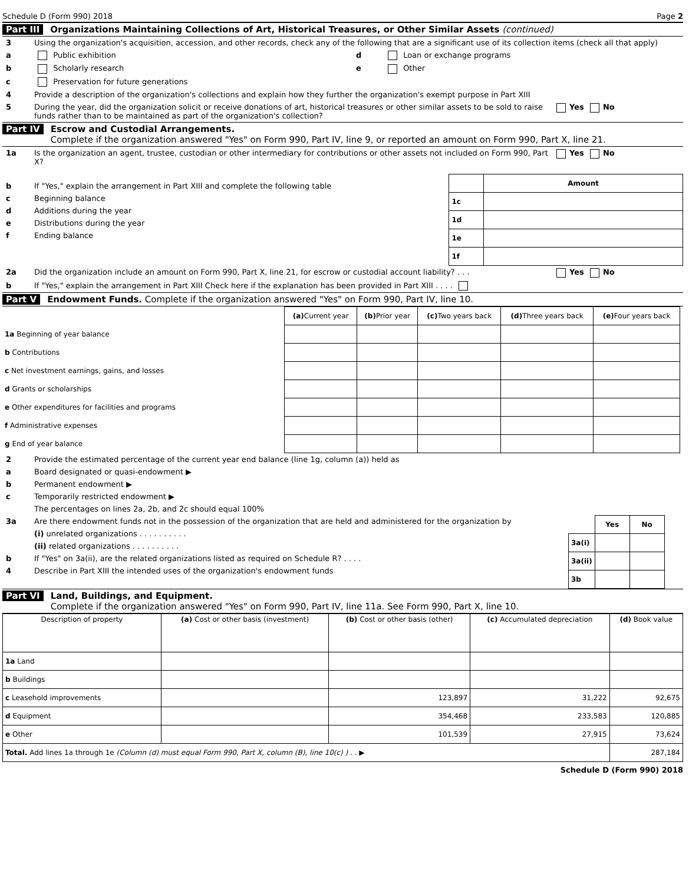Schedule D (Form 990) 2018 Page 2
Part III Organizations Maintaining Collections of Art, Historical Treasures, or Other Similar Assets (continued)
3 Using the organization's acquisition, accession, and other records, check any of the following that are a significant use of its collection items (check all that apply)
a Public exhibition d Loan or exchange programs
b Scholarly research e Other
c Preservation for future generations
4 Provide a description of the organization's collections and explain how they further the organization's exempt purpose in Part XIII
5 During the year, did the organization solicit or receive donations of art, historical treasures or other similar assets to be sold to raise funds rather than to be maintained as part of the organization's collection? Yes No
Part IV Escrow and Custodial Arrangements.
Complete if the organization answered "Yes" on Form 990, Part IV, line 9, or reported an amount on Form 990, Part X, line 21.
1a Is the organization an agent, trustee, custodian or other intermediary for contributions or other assets not included on Form 990, Part X? Yes No
b If "Yes," explain the arrangement in Part XIII and complete the following table
c Beginning balance
d Additions during the year
e Distributions during the year
f Ending balance
| | Amount |
| 1c | |
| 1d | |
| 1e | |
| 1f | |
2a Did the organization include an amount on Form 990, Part X, line 21, for escrow or custodial account liability? . . . Yes No
b If "Yes," explain the arrangement in Part XIII Check here if the explanation has been provided in Part XIII . . . .
Part V Endowment Funds. Complete if the organization answered "Yes" on Form 990, Part IV, line 10.
| | (a) Current year | (b) Prior year | (c) Two years back | (d) Three years back | (e) Four years back |
| --- | --- | --- | --- | --- | --- |
| 1a Beginning of year balance | | | | | |
| b Contributions | | | | | |
| c Net investment earnings, gains, and losses | | | | | |
| d Grants or scholarships | | | | | |
| e Other expenditures for facilities and programs | | | | | |
| f Administrative expenses | | | | | |
| g End of year balance | | | | | |
2 Provide the estimated percentage of the current year end balance (line 1g, column (a)) held as
a Board designated or quasi-endowment ▶
b Permanent endowment ▶
c Temporarily restricted endowment ▶
The percentages on lines 2a, 2b, and 2c should equal 100%
3a Are there endowment funds not in the possession of the organization that are held and administered for the organization by
(i) unrelated organizations . . . . . . . . . .
(ii) related organizations . . . . . . . . . .
b If "Yes" on 3a(ii), are the related organizations listed as required on Schedule R? . . . .
4 Describe in Part XIII the intended uses of the organization's endowment funds
| | Yes | No |
| 3a(i) | | |
| 3a(ii) | | |
| 3b | | |
Part VI Land, Buildings, and Equipment.
Complete if the organization answered "Yes" on Form 990, Part IV, line 11a. See Form 990, Part X, line 10.
| Description of property | (a) Cost or other basis (investment) | (b) Cost or other basis (other) | (c) Accumulated depreciation | (d) Book value |
| --- | --- | --- | --- | --- |
| 1a Land | | | | |
| b Buildings | | | | |
| c Leasehold improvements | | 123,897 | 31,222 | 92,675 |
| d Equipment | | 354,468 | 233,583 | 120,885 |
| e Other | | 101,539 | 27,915 | 73,624 |
| Total. Add lines 1a through 1e (Column (d) must equal Form 990, Part X, column (B), line 10(c) ) . . ▶ | | | | 287,184 |
Schedule D (Form 990) 2018